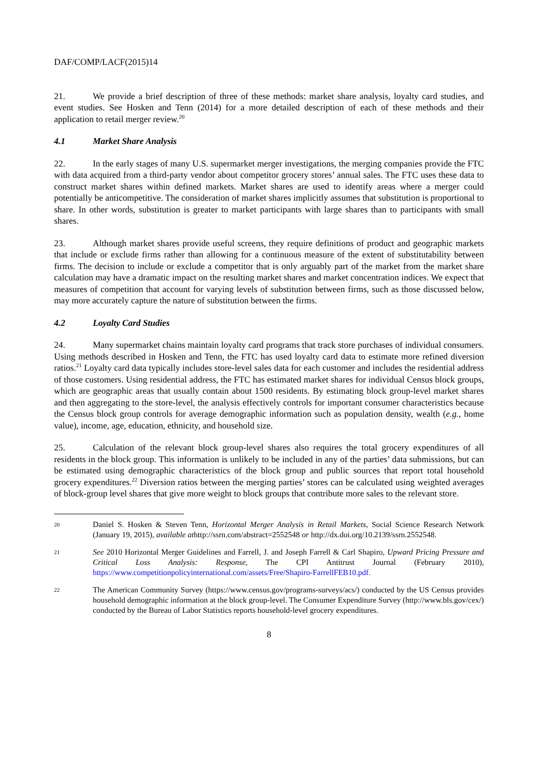DAF/COMP/LACF(2015)14
21. We provide a brief description of three of these methods: market share analysis, loyalty card studies, and event studies. See Hosken and Tenn (2014) for a more detailed description of each of these methods and their application to retail merger review.<sup>20</sup>
4.1 Market Share Analysis
22. In the early stages of many U.S. supermarket merger investigations, the merging companies provide the FTC with data acquired from a third-party vendor about competitor grocery stores’ annual sales. The FTC uses these data to construct market shares within defined markets. Market shares are used to identify areas where a merger could potentially be anticompetitive. The consideration of market shares implicitly assumes that substitution is proportional to share. In other words, substitution is greater to market participants with large shares than to participants with small shares.
23. Although market shares provide useful screens, they require definitions of product and geographic markets that include or exclude firms rather than allowing for a continuous measure of the extent of substitutability between firms. The decision to include or exclude a competitor that is only arguably part of the market from the market share calculation may have a dramatic impact on the resulting market shares and market concentration indices. We expect that measures of competition that account for varying levels of substitution between firms, such as those discussed below, may more accurately capture the nature of substitution between the firms.
4.2 Loyalty Card Studies
24. Many supermarket chains maintain loyalty card programs that track store purchases of individual consumers. Using methods described in Hosken and Tenn, the FTC has used loyalty card data to estimate more refined diversion ratios.<sup>21</sup> Loyalty card data typically includes store-level sales data for each customer and includes the residential address of those customers. Using residential address, the FTC has estimated market shares for individual Census block groups, which are geographic areas that usually contain about 1500 residents. By estimating block group-level market shares and then aggregating to the store-level, the analysis effectively controls for important consumer characteristics because the Census block group controls for average demographic information such as population density, wealth (e.g., home value), income, age, education, ethnicity, and household size.
25. Calculation of the relevant block group-level shares also requires the total grocery expenditures of all residents in the block group. This information is unlikely to be included in any of the parties’ data submissions, but can be estimated using demographic characteristics of the block group and public sources that report total household grocery expenditures.<sup>22</sup> Diversion ratios between the merging parties’ stores can be calculated using weighted averages of block-group level shares that give more weight to block groups that contribute more sales to the relevant store.
20
Daniel S. Hosken & Steven Tenn, Horizontal Merger Analysis in Retail Markets, Social Science Research Network (January 19, 2015), available athttp://ssrn.com/abstract=2552548 or http://dx.doi.org/10.2139/ssrn.2552548.
21
See 2010 Horizontal Merger Guidelines and Farrell, J. and Joseph Farrell & Carl Shapiro, Upward Pricing Pressure and Critical Loss Analysis: Response, The CPI Antitrust Journal (February 2010), https://www.competitionpolicyinternational.com/assets/Free/Shapiro-FarrellFEB10.pdf.
22
The American Community Survey (https://www.census.gov/programs-surveys/acs/) conducted by the US Census provides household demographic information at the block group-level. The Consumer Expenditure Survey (http://www.bls.gov/cex/) conducted by the Bureau of Labor Statistics reports household-level grocery expenditures.
8